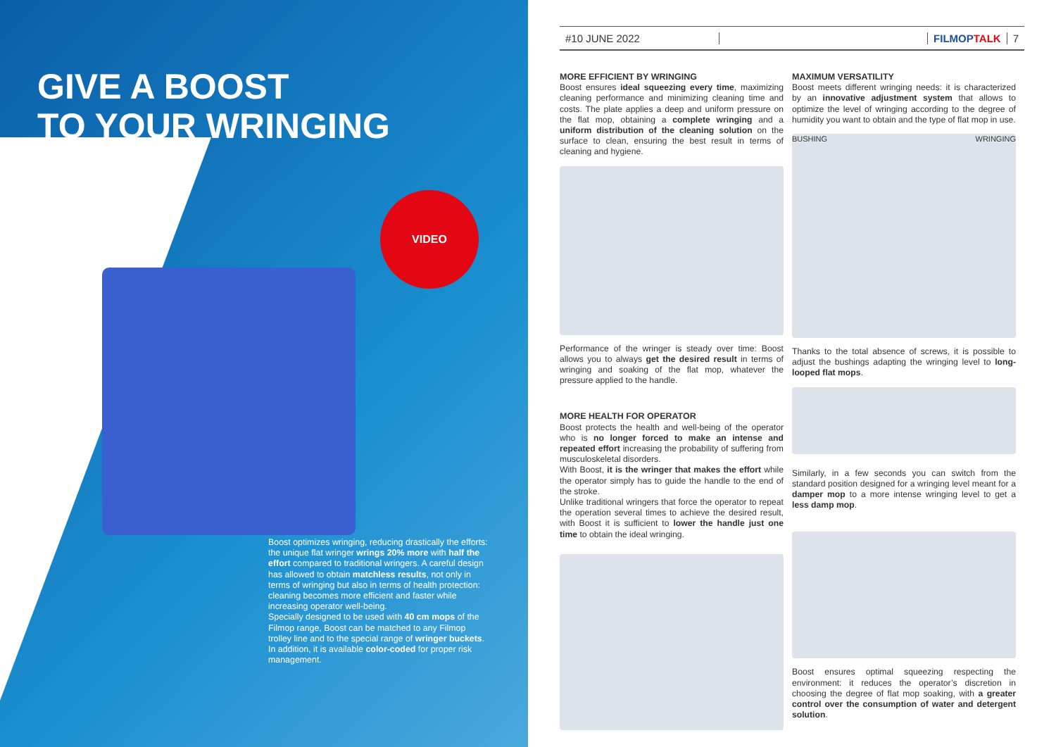GIVE A BOOST
TO YOUR WRINGING
VIDEO
Boost optimizes wringing, reducing drastically the efforts: the unique flat wringer wrings 20% more with half the effort compared to traditional wringers. A careful design has allowed to obtain matchless results, not only in terms of wringing but also in terms of health protection: cleaning becomes more efficient and faster while increasing operator well-being.
Specially designed to be used with 40 cm mops of the Filmop range, Boost can be matched to any Filmop trolley line and to the special range of wringer buckets. In addition, it is available color-coded for proper risk management.
#10 JUNE 2022 FILMOP TALK 7
MORE EFFICIENT BY WRINGING
Boost ensures ideal squeezing every time, maximizing cleaning performance and minimizing cleaning time and costs. The plate applies a deep and uniform pressure on the flat mop, obtaining a complete wringing and a uniform distribution of the cleaning solution on the surface to clean, ensuring the best result in terms of cleaning and hygiene.
Performance of the wringer is steady over time: Boost allows you to always get the desired result in terms of wringing and soaking of the flat mop, whatever the pressure applied to the handle.
MORE HEALTH FOR OPERATOR
Boost protects the health and well-being of the operator who is no longer forced to make an intense and repeated effort increasing the probability of suffering from musculoskeletal disorders.
With Boost, it is the wringer that makes the effort while the operator simply has to guide the handle to the end of the stroke.
Unlike traditional wringers that force the operator to repeat the operation several times to achieve the desired result, with Boost it is sufficient to lower the handle just one time to obtain the ideal wringing.
MAXIMUM VERSATILITY
Boost meets different wringing needs: it is characterized by an innovative adjustment system that allows to optimize the level of wringing according to the degree of humidity you want to obtain and the type of flat mop in use.
BUSHING WRINGING
Thanks to the total absence of screws, it is possible to adjust the bushings adapting the wringing level to long-looped flat mops.
Similarly, in a few seconds you can switch from the standard position designed for a wringing level meant for a damper mop to a more intense wringing level to get a less damp mop.
Boost ensures optimal squeezing respecting the environment: it reduces the operator’s discretion in choosing the degree of flat mop soaking, with a greater control over the consumption of water and detergent solution.